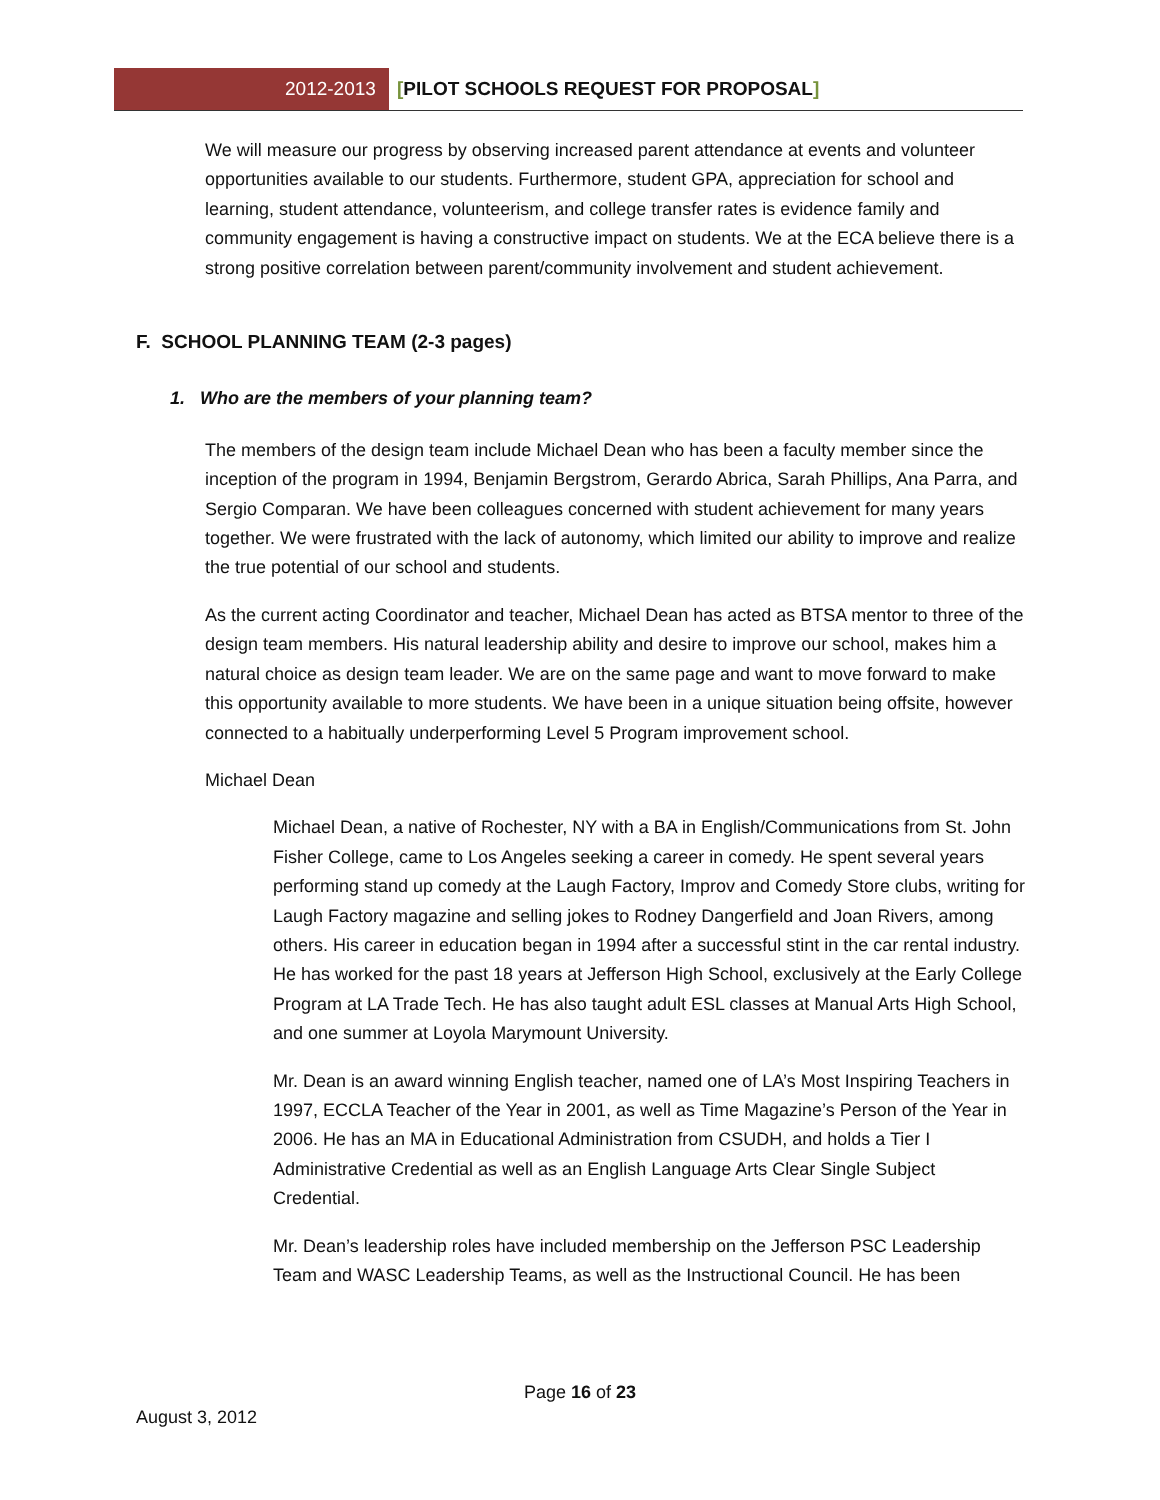2012-2013 [PILOT SCHOOLS REQUEST FOR PROPOSAL]
We will measure our progress by observing increased parent attendance at events and volunteer opportunities available to our students. Furthermore, student GPA, appreciation for school and learning, student attendance, volunteerism, and college transfer rates is evidence family and community engagement is having a constructive impact on students. We at the ECA believe there is a strong positive correlation between parent/community involvement and student achievement.
F. SCHOOL PLANNING TEAM (2-3 pages)
1. Who are the members of your planning team?
The members of the design team include Michael Dean who has been a faculty member since the inception of the program in 1994, Benjamin Bergstrom, Gerardo Abrica, Sarah Phillips, Ana Parra, and Sergio Comparan. We have been colleagues concerned with student achievement for many years together. We were frustrated with the lack of autonomy, which limited our ability to improve and realize the true potential of our school and students.
As the current acting Coordinator and teacher, Michael Dean has acted as BTSA mentor to three of the design team members. His natural leadership ability and desire to improve our school, makes him a natural choice as design team leader. We are on the same page and want to move forward to make this opportunity available to more students. We have been in a unique situation being offsite, however connected to a habitually underperforming Level 5 Program improvement school.
Michael Dean
Michael Dean, a native of Rochester, NY with a BA in English/Communications from St. John Fisher College, came to Los Angeles seeking a career in comedy. He spent several years performing stand up comedy at the Laugh Factory, Improv and Comedy Store clubs, writing for Laugh Factory magazine and selling jokes to Rodney Dangerfield and Joan Rivers, among others. His career in education began in 1994 after a successful stint in the car rental industry. He has worked for the past 18 years at Jefferson High School, exclusively at the Early College Program at LA Trade Tech. He has also taught adult ESL classes at Manual Arts High School, and one summer at Loyola Marymount University.
Mr. Dean is an award winning English teacher, named one of LA’s Most Inspiring Teachers in 1997, ECCLA Teacher of the Year in 2001, as well as Time Magazine’s Person of the Year in 2006. He has an MA in Educational Administration from CSUDH, and holds a Tier I Administrative Credential as well as an English Language Arts Clear Single Subject Credential.
Mr. Dean’s leadership roles have included membership on the Jefferson PSC Leadership Team and WASC Leadership Teams, as well as the Instructional Council. He has been
Page 16 of 23
August 3, 2012